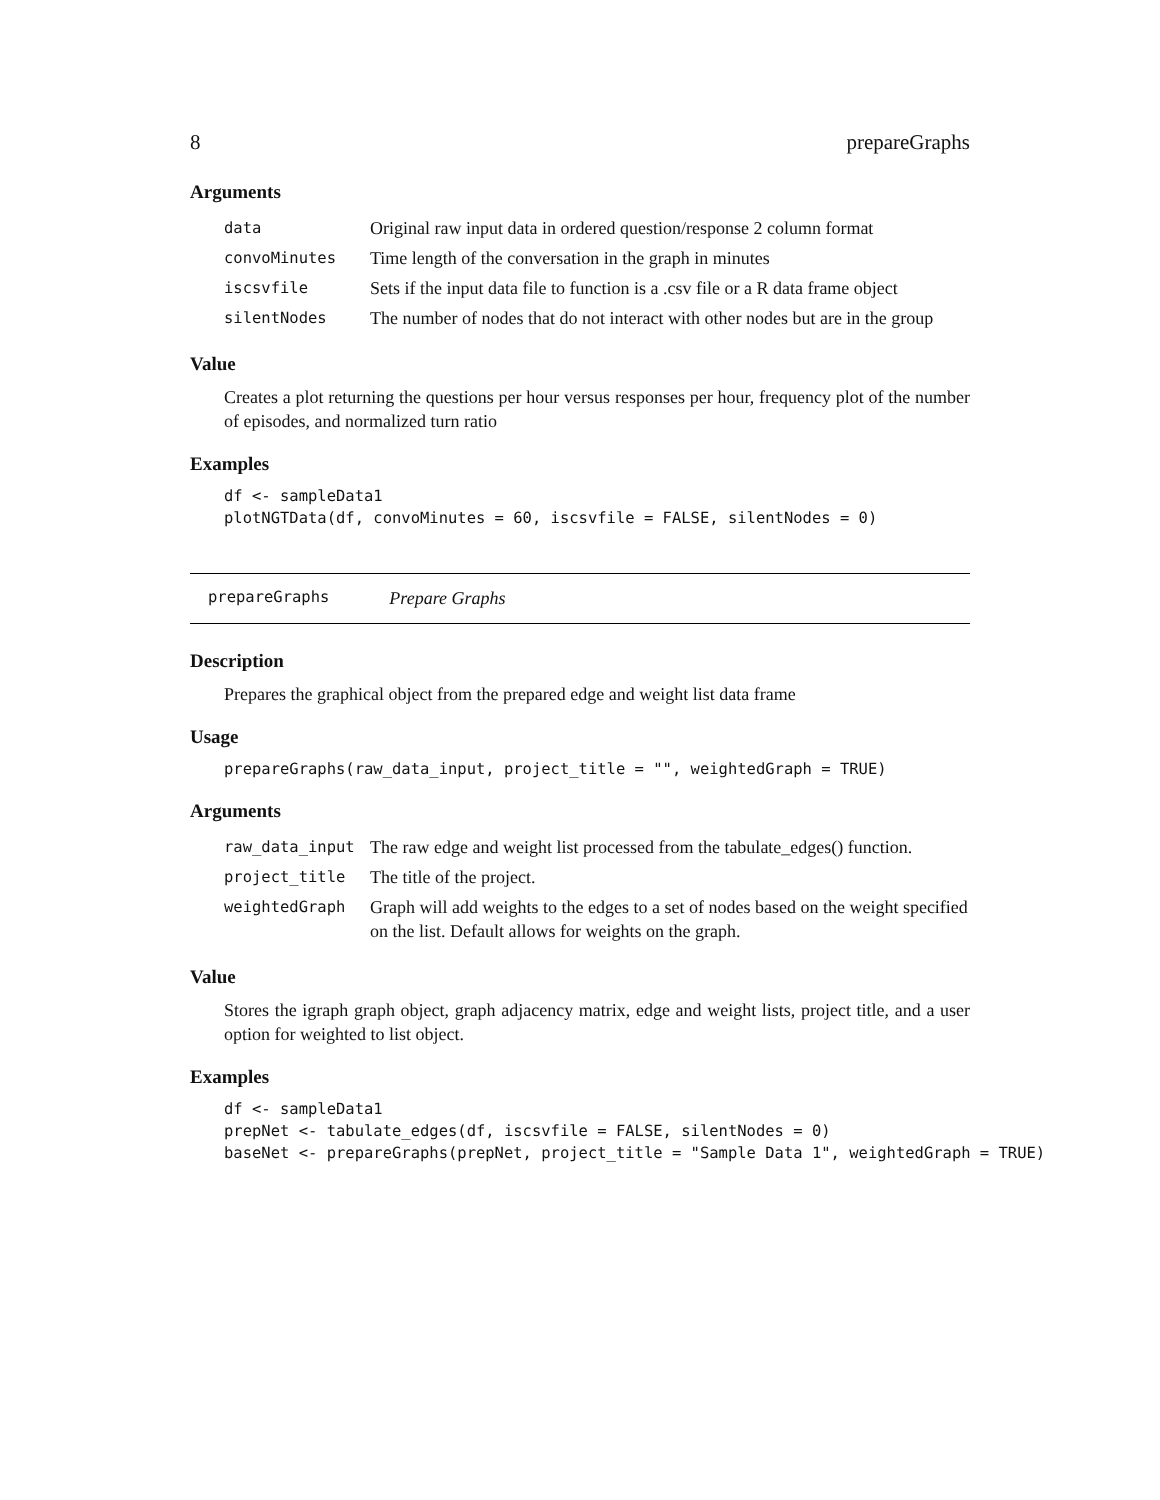8 prepareGraphs
Arguments
| data | Original raw input data in ordered question/response 2 column format |
| convoMinutes | Time length of the conversation in the graph in minutes |
| iscsvfile | Sets if the input data file to function is a .csv file or a R data frame object |
| silentNodes | The number of nodes that do not interact with other nodes but are in the group |
Value
Creates a plot returning the questions per hour versus responses per hour, frequency plot of the number of episodes, and normalized turn ratio
Examples
df <- sampleData1
plotNGTData(df, convoMinutes = 60, iscsvfile = FALSE, silentNodes = 0)
prepareGraphs Prepare Graphs
Description
Prepares the graphical object from the prepared edge and weight list data frame
Usage
prepareGraphs(raw_data_input, project_title = "", weightedGraph = TRUE)
Arguments
| raw_data_input | The raw edge and weight list processed from the tabulate_edges() function. |
| project_title | The title of the project. |
| weightedGraph | Graph will add weights to the edges to a set of nodes based on the weight specified on the list. Default allows for weights on the graph. |
Value
Stores the igraph graph object, graph adjacency matrix, edge and weight lists, project title, and a user option for weighted to list object.
Examples
df <- sampleData1
prepNet <- tabulate_edges(df, iscsvfile = FALSE, silentNodes = 0)
baseNet <- prepareGraphs(prepNet, project_title = "Sample Data 1", weightedGraph = TRUE)